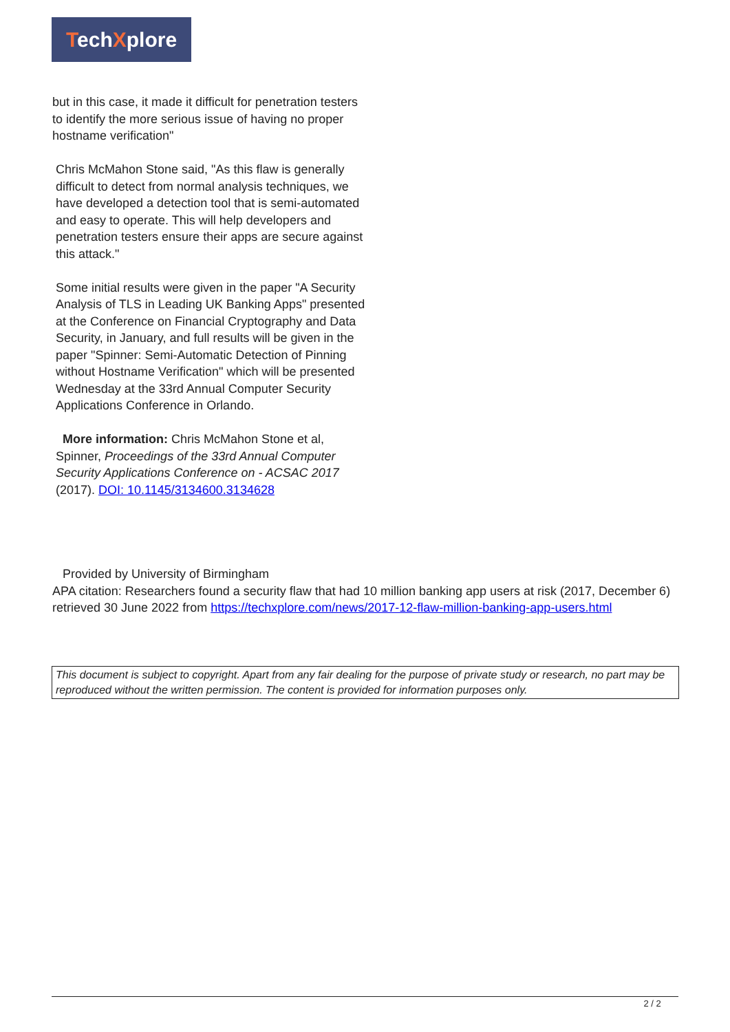TechXplore
but in this case, it made it difficult for penetration testers to identify the more serious issue of having no proper hostname verification"
Chris McMahon Stone said, "As this flaw is generally difficult to detect from normal analysis techniques, we have developed a detection tool that is semi-automated and easy to operate. This will help developers and penetration testers ensure their apps are secure against this attack."
Some initial results were given in the paper "A Security Analysis of TLS in Leading UK Banking Apps" presented at the Conference on Financial Cryptography and Data Security, in January, and full results will be given in the paper "Spinner: Semi-Automatic Detection of Pinning without Hostname Verification" which will be presented Wednesday at the 33rd Annual Computer Security Applications Conference in Orlando.
More information: Chris McMahon Stone et al, Spinner, Proceedings of the 33rd Annual Computer Security Applications Conference on - ACSAC 2017 (2017). DOI: 10.1145/3134600.3134628
Provided by University of Birmingham
APA citation: Researchers found a security flaw that had 10 million banking app users at risk (2017, December 6) retrieved 30 June 2022 from https://techxplore.com/news/2017-12-flaw-million-banking-app-users.html
This document is subject to copyright. Apart from any fair dealing for the purpose of private study or research, no part may be reproduced without the written permission. The content is provided for information purposes only.
2 / 2